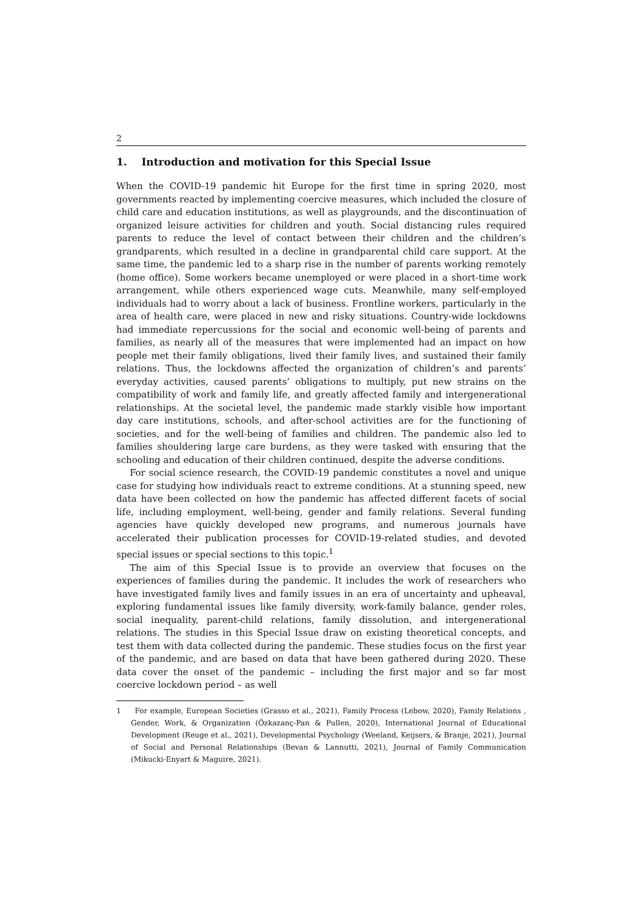2
1. Introduction and motivation for this Special Issue
When the COVID-19 pandemic hit Europe for the first time in spring 2020, most governments reacted by implementing coercive measures, which included the closure of child care and education institutions, as well as playgrounds, and the discontinuation of organized leisure activities for children and youth. Social distancing rules required parents to reduce the level of contact between their children and the children’s grandparents, which resulted in a decline in grandparental child care support. At the same time, the pandemic led to a sharp rise in the number of parents working remotely (home office). Some workers became unemployed or were placed in a short-time work arrangement, while others experienced wage cuts. Meanwhile, many self-employed individuals had to worry about a lack of business. Frontline workers, particularly in the area of health care, were placed in new and risky situations. Country-wide lockdowns had immediate repercussions for the social and economic well-being of parents and families, as nearly all of the measures that were implemented had an impact on how people met their family obligations, lived their family lives, and sustained their family relations. Thus, the lockdowns affected the organization of children’s and parents’ everyday activities, caused parents’ obligations to multiply, put new strains on the compatibility of work and family life, and greatly affected family and intergenerational relationships. At the societal level, the pandemic made starkly visible how important day care institutions, schools, and after-school activities are for the functioning of societies, and for the well-being of families and children. The pandemic also led to families shouldering large care burdens, as they were tasked with ensuring that the schooling and education of their children continued, despite the adverse conditions.
For social science research, the COVID-19 pandemic constitutes a novel and unique case for studying how individuals react to extreme conditions. At a stunning speed, new data have been collected on how the pandemic has affected different facets of social life, including employment, well-being, gender and family relations. Several funding agencies have quickly developed new programs, and numerous journals have accelerated their publication processes for COVID-19-related studies, and devoted special issues or special sections to this topic.<sup>1</sup>
The aim of this Special Issue is to provide an overview that focuses on the experiences of families during the pandemic. It includes the work of researchers who have investigated family lives and family issues in an era of uncertainty and upheaval, exploring fundamental issues like family diversity, work-family balance, gender roles, social inequality, parent-child relations, family dissolution, and intergenerational relations. The studies in this Special Issue draw on existing theoretical concepts, and test them with data collected during the pandemic. These studies focus on the first year of the pandemic, and are based on data that have been gathered during 2020. These data cover the onset of the pandemic – including the first major and so far most coercive lockdown period – as well
1 For example, European Societies (Grasso et al., 2021), Family Process (Lebow, 2020), Family Relations , Gender, Work, & Organization (Özkazanç-Pan & Pullen, 2020), International Journal of Educational Development (Reuge et al., 2021), Developmental Psychology (Weeland, Keijsers, & Branje, 2021), Journal of Social and Personal Relationships (Bevan & Lannutti, 2021), Journal of Family Communication (Mikucki-Enyart & Maguire, 2021).